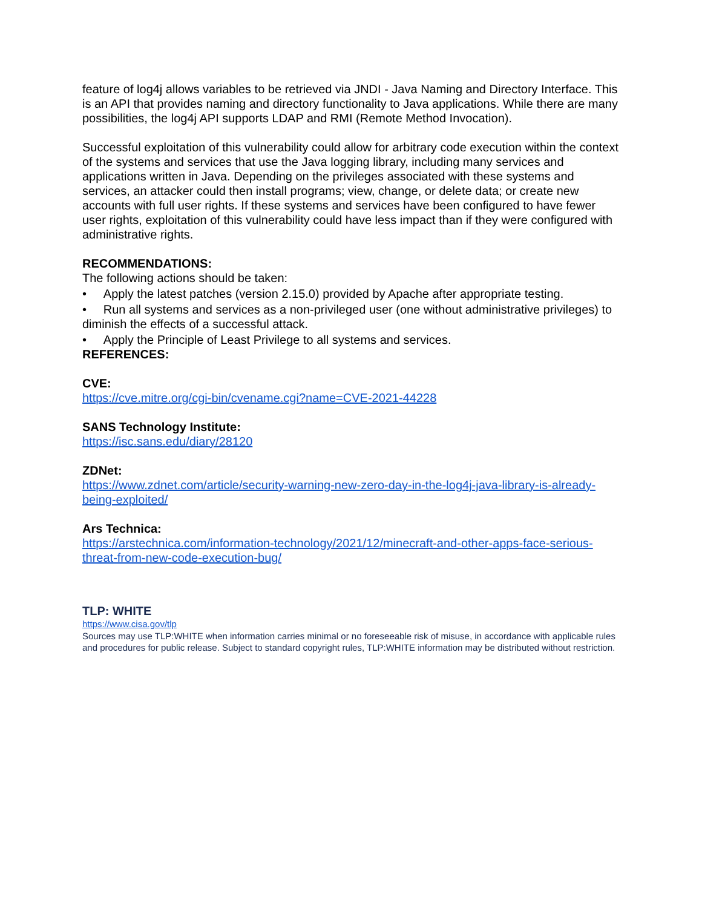feature of log4j allows variables to be retrieved via JNDI - Java Naming and Directory Interface. This is an API that provides naming and directory functionality to Java applications. While there are many possibilities, the log4j API supports LDAP and RMI (Remote Method Invocation).
Successful exploitation of this vulnerability could allow for arbitrary code execution within the context of the systems and services that use the Java logging library, including many services and applications written in Java. Depending on the privileges associated with these systems and services, an attacker could then install programs; view, change, or delete data; or create new accounts with full user rights. If these systems and services have been configured to have fewer user rights, exploitation of this vulnerability could have less impact than if they were configured with administrative rights.
RECOMMENDATIONS:
The following actions should be taken:
• Apply the latest patches (version 2.15.0) provided by Apache after appropriate testing.
• Run all systems and services as a non-privileged user (one without administrative privileges) to diminish the effects of a successful attack.
• Apply the Principle of Least Privilege to all systems and services.
REFERENCES:
CVE:
https://cve.mitre.org/cgi-bin/cvename.cgi?name=CVE-2021-44228
SANS Technology Institute:
https://isc.sans.edu/diary/28120
ZDNet:
https://www.zdnet.com/article/security-warning-new-zero-day-in-the-log4j-java-library-is-already-being-exploited/
Ars Technica:
https://arstechnica.com/information-technology/2021/12/minecraft-and-other-apps-face-serious-threat-from-new-code-execution-bug/
TLP: WHITE
https://www.cisa.gov/tlp
Sources may use TLP:WHITE when information carries minimal or no foreseeable risk of misuse, in accordance with applicable rules and procedures for public release. Subject to standard copyright rules, TLP:WHITE information may be distributed without restriction.